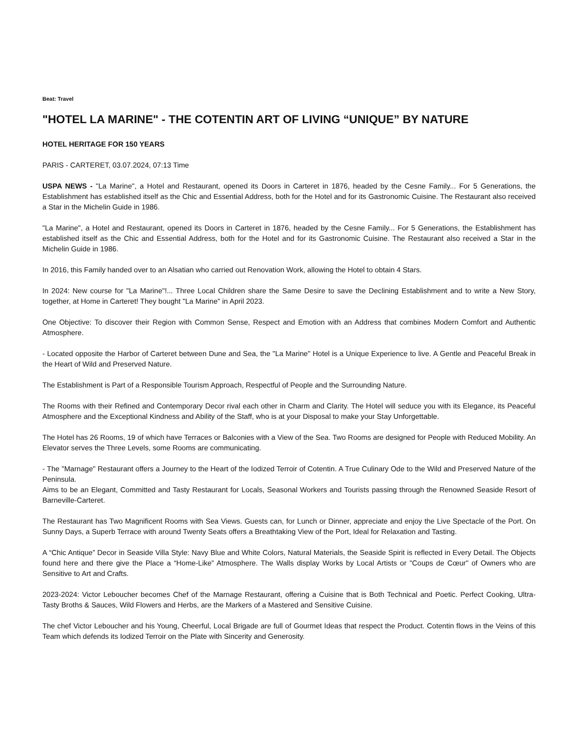Beat: Travel
"HOTEL LA MARINE" - THE COTENTIN ART OF LIVING “UNIQUE” BY NATURE
HOTEL HERITAGE FOR 150 YEARS
PARIS - CARTERET, 03.07.2024, 07:13 Time
USPA NEWS - "La Marine", a Hotel and Restaurant, opened its Doors in Carteret in 1876, headed by the Cesne Family... For 5 Generations, the Establishment has established itself as the Chic and Essential Address, both for the Hotel and for its Gastronomic Cuisine. The Restaurant also received a Star in the Michelin Guide in 1986.
"La Marine", a Hotel and Restaurant, opened its Doors in Carteret in 1876, headed by the Cesne Family... For 5 Generations, the Establishment has established itself as the Chic and Essential Address, both for the Hotel and for its Gastronomic Cuisine. The Restaurant also received a Star in the Michelin Guide in 1986.
In 2016, this Family handed over to an Alsatian who carried out Renovation Work, allowing the Hotel to obtain 4 Stars.
In 2024: New course for "La Marine"!... Three Local Children share the Same Desire to save the Declining Establishment and to write a New Story, together, at Home in Carteret! They bought "La Marine" in April 2023.
One Objective: To discover their Region with Common Sense, Respect and Emotion with an Address that combines Modern Comfort and Authentic Atmosphere.
- Located opposite the Harbor of Carteret between Dune and Sea, the "La Marine" Hotel is a Unique Experience to live. A Gentle and Peaceful Break in the Heart of Wild and Preserved Nature.
The Establishment is Part of a Responsible Tourism Approach, Respectful of People and the Surrounding Nature.
The Rooms with their Refined and Contemporary Decor rival each other in Charm and Clarity. The Hotel will seduce you with its Elegance, its Peaceful Atmosphere and the Exceptional Kindness and Ability of the Staff, who is at your Disposal to make your Stay Unforgettable.
The Hotel has 26 Rooms, 19 of which have Terraces or Balconies with a View of the Sea. Two Rooms are designed for People with Reduced Mobility. An Elevator serves the Three Levels, some Rooms are communicating.
- The "Marnage" Restaurant offers a Journey to the Heart of the Iodized Terroir of Cotentin. A True Culinary Ode to the Wild and Preserved Nature of the Peninsula.
Aims to be an Elegant, Committed and Tasty Restaurant for Locals, Seasonal Workers and Tourists passing through the Renowned Seaside Resort of Barneville-Carteret.
The Restaurant has Two Magnificent Rooms with Sea Views. Guests can, for Lunch or Dinner, appreciate and enjoy the Live Spectacle of the Port. On Sunny Days, a Superb Terrace with around Twenty Seats offers a Breathtaking View of the Port, Ideal for Relaxation and Tasting.
A “Chic Antique” Decor in Seaside Villa Style: Navy Blue and White Colors, Natural Materials, the Seaside Spirit is reflected in Every Detail. The Objects found here and there give the Place a “Home-Like” Atmosphere. The Walls display Works by Local Artists or "Coups de Cœur" of Owners who are Sensitive to Art and Crafts.
2023-2024: Victor Leboucher becomes Chef of the Marnage Restaurant, offering a Cuisine that is Both Technical and Poetic. Perfect Cooking, Ultra-Tasty Broths & Sauces, Wild Flowers and Herbs, are the Markers of a Mastered and Sensitive Cuisine.
The chef Victor Leboucher and his Young, Cheerful, Local Brigade are full of Gourmet Ideas that respect the Product. Cotentin flows in the Veins of this Team which defends its Iodized Terroir on the Plate with Sincerity and Generosity.